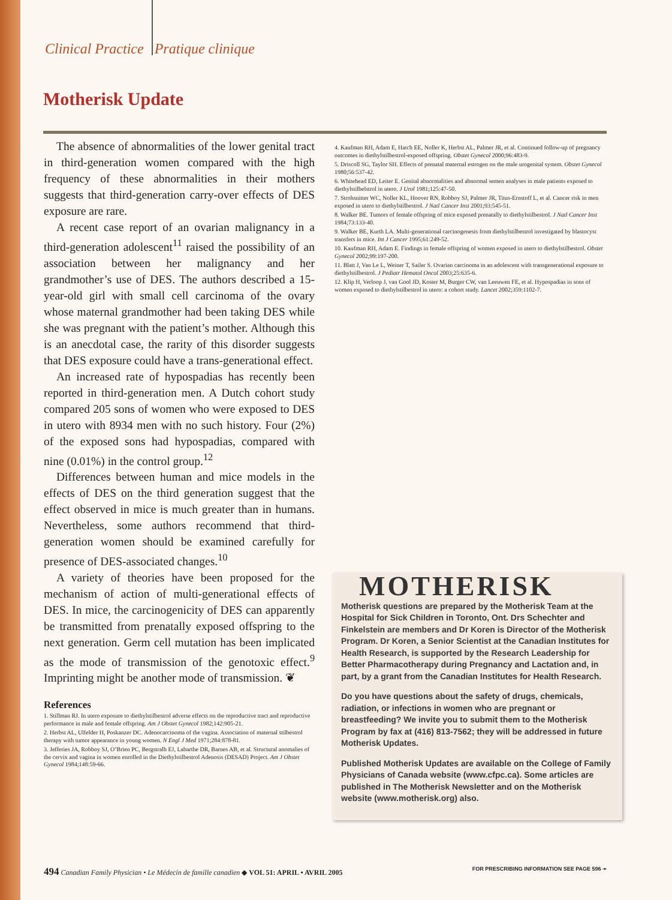Clinical Practice Pratique clinique
Motherisk Update
The absence of abnormalities of the lower genital tract in third-generation women compared with the high frequency of these abnormalities in their mothers suggests that third-generation carry-over effects of DES exposure are rare.
A recent case report of an ovarian malignancy in a third-generation adolescent<sup>11</sup> raised the possibility of an association between her malignancy and her grandmother’s use of DES. The authors described a 15-year-old girl with small cell carcinoma of the ovary whose maternal grandmother had been taking DES while she was pregnant with the patient’s mother. Although this is an anecdotal case, the rarity of this disorder suggests that DES exposure could have a trans-generational effect.
An increased rate of hypospadias has recently been reported in third-generation men. A Dutch cohort study compared 205 sons of women who were exposed to DES in utero with 8934 men with no such history. Four (2%) of the exposed sons had hypospadias, compared with nine (0.01%) in the control group.<sup>12</sup>
Differences between human and mice models in the effects of DES on the third generation suggest that the effect observed in mice is much greater than in humans. Nevertheless, some authors recommend that third-generation women should be examined carefully for presence of DES-associated changes.<sup>10</sup>
A variety of theories have been proposed for the mechanism of action of multi-generational effects of DES. In mice, the carcinogenicity of DES can apparently be transmitted from prenatally exposed offspring to the next generation. Germ cell mutation has been implicated as the mode of transmission of the genotoxic effect.<sup>9</sup> Imprinting might be another mode of transmission. ❦
References
1. Stillman RJ. In utero exposure to diethylstilbestrol adverse effects on the reproductive tract and reproductive performance in male and female offspring. Am J Obstet Gynecol 1982;142:905-21.
2. Herbst AL, Ulfelder H, Poskanzer DC. Adenocarcinoma of the vagina. Association of maternal stilbestrol therapy with tumor appearance in young women. N Engl J Med 1971;284:878-81.
3. Jefferies JA, Robboy SJ, O’Brien PC, Bergstralh EJ, Labarthe DR, Barnes AB, et al. Structural anomalies of the cervix and vagina in women enrolled in the Diethylstilbestrol Adenosis (DESAD) Project. Am J Obstet Gynecol 1984;148:59-66.
4. Kaufman RH, Adam E, Hatch EE, Noller K, Herbst AL, Palmer JR, et al. Continued follow-up of pregnancy outcomes in diethylstilbestrol-exposed offspring. Obstet Gynecol 2000;96:483-9.
5. Driscoll SG, Taylor SH. Effects of prenatal maternal estrogen on the male urogenital system. Obstet Gynecol 1980;56:537-42.
6. Whitehead ED, Leiter E. Genital abnormalities and abnormal semen analyses in male patients exposed to diethylstilbelstrol in utero. J Urol 1981;125:47-50.
7. Strohsnitter WC, Noller KL, Hoover RN, Robboy SJ, Palmer JR, Titus-Ernstoff L, et al. Cancer risk in men exposed in utero to diethylstilbestrol. J Natl Cancer Inst 2001;93:545-51.
8. Walker BE. Tumors of female offspring of mice exposed prenatally to diethylstilbestrol. J Natl Cancer Inst 1984;73:133-40.
9. Walker BE, Kurth LA. Multi-generational carcinogenesis from diethylstilbestrol investigated by blastocyst transfers in mice. Int J Cancer 1995;61:249-52.
10. Kaufman RH, Adam E. Findings in female offspring of women exposed in utero to diethylstilbestrol. Obstet Gynecol 2002;99:197-200.
11. Blatt J, Van Le L, Weiner T, Sailer S. Ovarian carcinoma in an adolescent with transgenerational exposure to diethylstilbestrol. J Pediatr Hematol Oncol 2003;25:635-6.
12. Klip H, Verloop J, van Gool JD, Koster M, Burger CW, van Leeuwen FE, et al. Hypospadias in sons of women exposed to diethylstilbestrol in utero: a cohort study. Lancet 2002;359:1102-7.
MOTHERISK
Motherisk questions are prepared by the Motherisk Team at the Hospital for Sick Children in Toronto, Ont. Drs Schechter and Finkelstein are members and Dr Koren is Director of the Motherisk Program. Dr Koren, a Senior Scientist at the Canadian Institutes for Health Research, is supported by the Research Leadership for Better Pharmacotherapy during Pregnancy and Lactation and, in part, by a grant from the Canadian Institutes for Health Research.
Do you have questions about the safety of drugs, chemicals, radiation, or infections in women who are pregnant or breastfeeding? We invite you to submit them to the Motherisk Program by fax at (416) 813-7562; they will be addressed in future Motherisk Updates.
Published Motherisk Updates are available on the College of Family Physicians of Canada website (www.cfpc.ca). Some articles are published in The Motherisk Newsletter and on the Motherisk website (www.motherisk.org) also.
494 Canadian Family Physician • Le Médecin de famille canadien ◆ VOL 51: APRIL • AVRIL 2005 FOR PRESCRIBING INFORMATION SEE PAGE 596 ➛